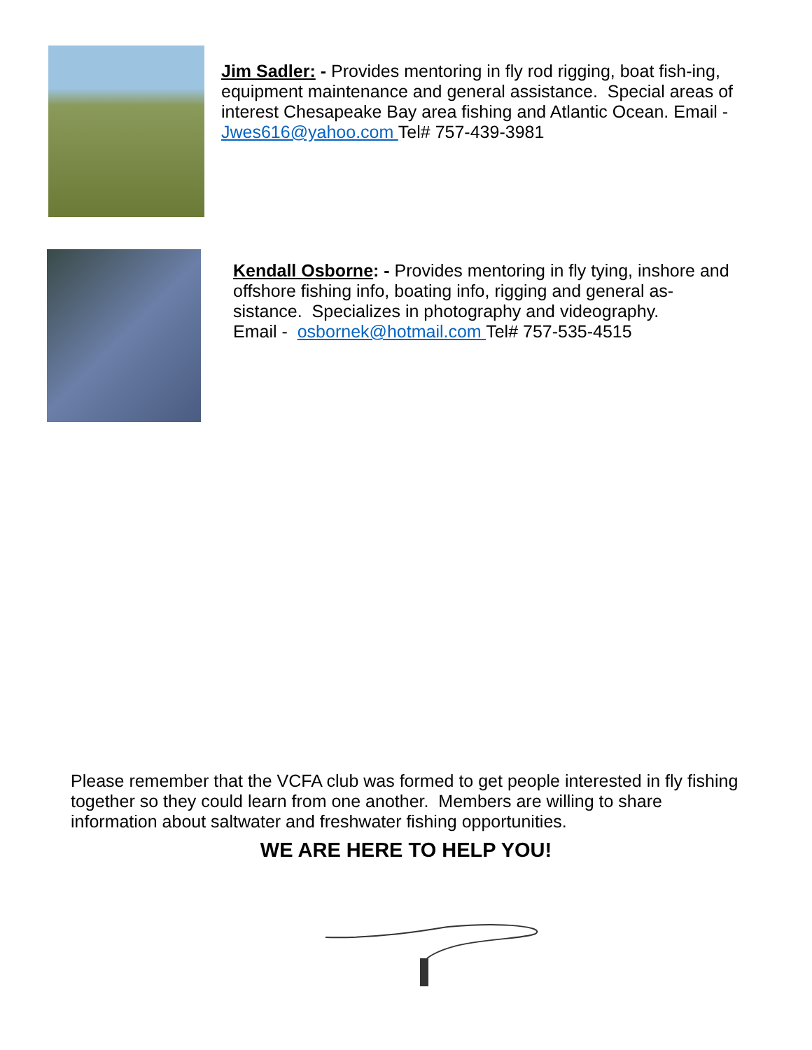Jim Sadler: - Provides mentoring in fly rod rigging, boat fish-ing, equipment maintenance and general assistance. Special areas of interest Chesapeake Bay area fishing and Atlantic Ocean. Email - Jwes616@yahoo.com Tel# 757-439-3981
Kendall Osborne: - Provides mentoring in fly tying, inshore and offshore fishing info, boating info, rigging and general as-sistance. Specializes in photography and videography.
Email - osbornek@hotmail.com Tel# 757-535-4515
Please remember that the VCFA club was formed to get people interested in fly fishing together so they could learn from one another. Members are willing to share information about saltwater and freshwater fishing opportunities.
WE ARE HERE TO HELP YOU!